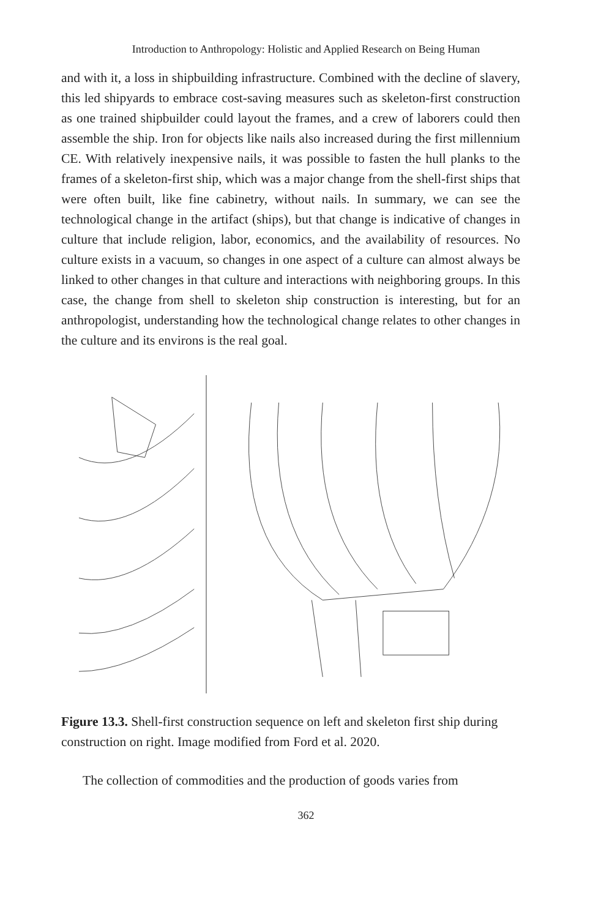Introduction to Anthropology: Holistic and Applied Research on Being Human
and with it, a loss in shipbuilding infrastructure. Combined with the decline of slavery, this led shipyards to embrace cost-saving measures such as skeleton-first construction as one trained shipbuilder could layout the frames, and a crew of laborers could then assemble the ship. Iron for objects like nails also increased during the first millennium CE. With relatively inexpensive nails, it was possible to fasten the hull planks to the frames of a skeleton-first ship, which was a major change from the shell-first ships that were often built, like fine cabinetry, without nails. In summary, we can see the technological change in the artifact (ships), but that change is indicative of changes in culture that include religion, labor, economics, and the availability of resources. No culture exists in a vacuum, so changes in one aspect of a culture can almost always be linked to other changes in that culture and interactions with neighboring groups. In this case, the change from shell to skeleton ship construction is interesting, but for an anthropologist, understanding how the technological change relates to other changes in the culture and its environs is the real goal.
Figure 13.3. Shell-first construction sequence on left and skeleton first ship during construction on right. Image modified from Ford et al. 2020.
The collection of commodities and the production of goods varies from
362